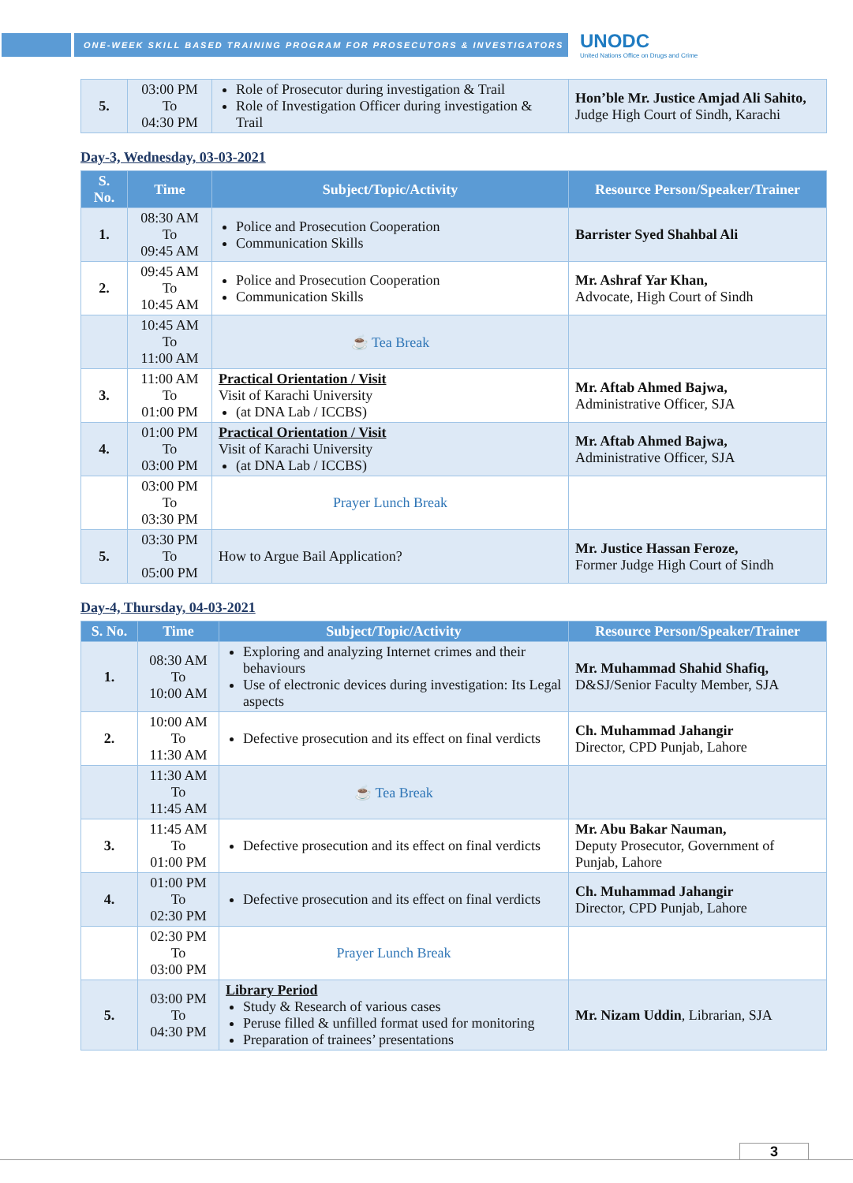ONE-WEEK SKILL BASED TRAINING PROGRAM FOR PROSECUTORS & INVESTIGATORS
UNODC
United Nations Office on Drugs and Crime
| 5. | 03:00 PM To 04:30 PM | Role of Prosecutor during investigation & Trail Role of Investigation Officer during investigation & Trail | Hon’ble Mr. Justice Amjad Ali Sahito, Judge High Court of Sindh, Karachi |
Day-3, Wednesday, 03-03-2021
| S. No. | Time | Subject/Topic/Activity | Resource Person/Speaker/Trainer |
| --- | --- | --- | --- |
| 1. | 08:30 AM To 09:45 AM | Police and Prosecution Cooperation Communication Skills | Barrister Syed Shahbal Ali |
| 2. | 09:45 AM To 10:45 AM | Police and Prosecution Cooperation Communication Skills | Mr. Ashraf Yar Khan, Advocate, High Court of Sindh |
| | 10:45 AM To 11:00 AM | ☕ Tea Break | |
| 3. | 11:00 AM To 01:00 PM | Practical Orientation / Visit Visit of Karachi University (at DNA Lab / ICCBS) | Mr. Aftab Ahmed Bajwa, Administrative Officer, SJA |
| 4. | 01:00 PM To 03:00 PM | Practical Orientation / Visit Visit of Karachi University (at DNA Lab / ICCBS) | Mr. Aftab Ahmed Bajwa, Administrative Officer, SJA |
| | 03:00 PM To 03:30 PM | Prayer Lunch Break | |
| 5. | 03:30 PM To 05:00 PM | How to Argue Bail Application? | Mr. Justice Hassan Feroze, Former Judge High Court of Sindh |
Day-4, Thursday, 04-03-2021
| S. No. | Time | Subject/Topic/Activity | Resource Person/Speaker/Trainer |
| --- | --- | --- | --- |
| 1. | 08:30 AM To 10:00 AM | Exploring and analyzing Internet crimes and their behaviours Use of electronic devices during investigation: Its Legal aspects | Mr. Muhammad Shahid Shafiq, D&SJ/Senior Faculty Member, SJA |
| 2. | 10:00 AM To 11:30 AM | Defective prosecution and its effect on final verdicts | Ch. Muhammad Jahangir Director, CPD Punjab, Lahore |
| | 11:30 AM To 11:45 AM | ☕ Tea Break | |
| 3. | 11:45 AM To 01:00 PM | Defective prosecution and its effect on final verdicts | Mr. Abu Bakar Nauman, Deputy Prosecutor, Government of Punjab, Lahore |
| 4. | 01:00 PM To 02:30 PM | Defective prosecution and its effect on final verdicts | Ch. Muhammad Jahangir Director, CPD Punjab, Lahore |
| | 02:30 PM To 03:00 PM | Prayer Lunch Break | |
| 5. | 03:00 PM To 04:30 PM | Library Period Study & Research of various cases Peruse filled & unfilled format used for monitoring Preparation of trainees’ presentations | Mr. Nizam Uddin , Librarian, SJA |
3